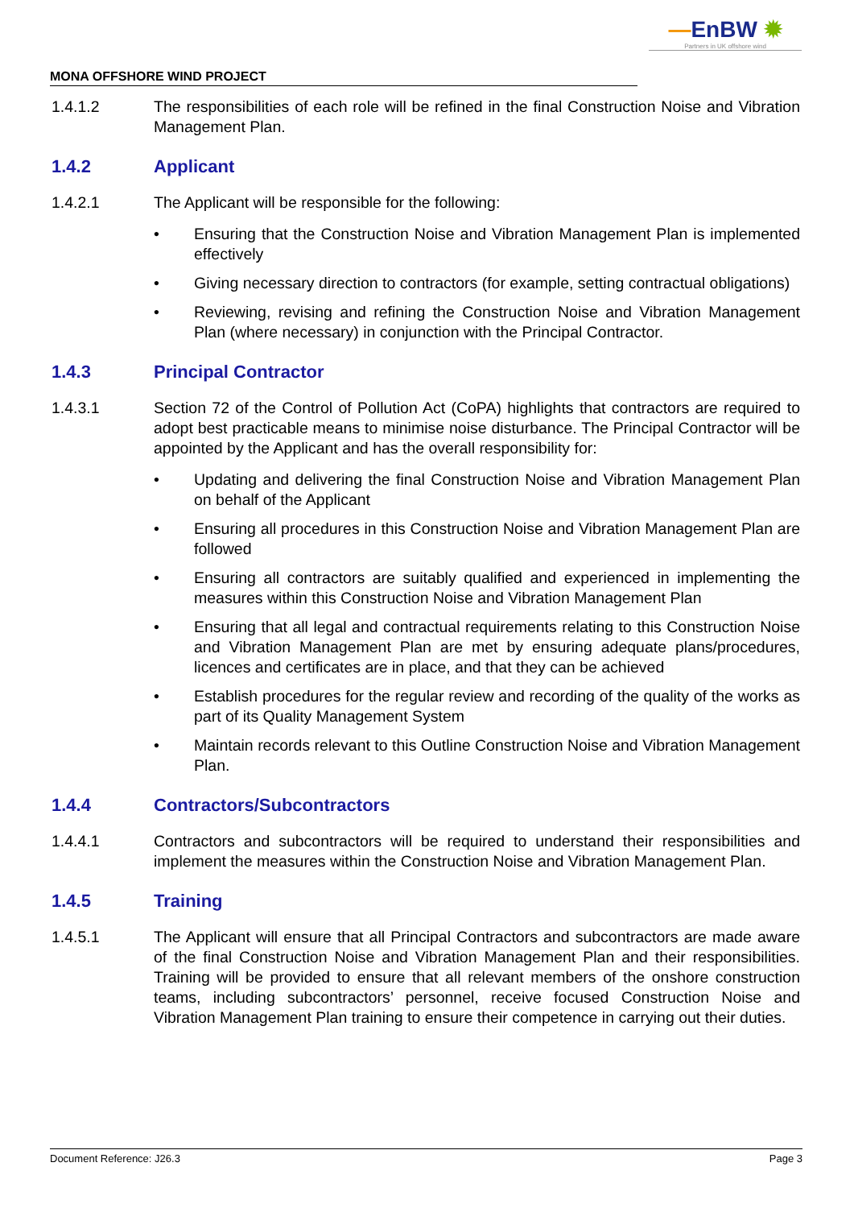—EnBW ✹
Partners in UK offshore wind
MONA OFFSHORE WIND PROJECT
1.4.1.2 The responsibilities of each role will be refined in the final Construction Noise and Vibration Management Plan.
1.4.2 Applicant
1.4.2.1 The Applicant will be responsible for the following:
• Ensuring that the Construction Noise and Vibration Management Plan is implemented effectively
• Giving necessary direction to contractors (for example, setting contractual obligations)
• Reviewing, revising and refining the Construction Noise and Vibration Management Plan (where necessary) in conjunction with the Principal Contractor.
1.4.3 Principal Contractor
1.4.3.1 Section 72 of the Control of Pollution Act (CoPA) highlights that contractors are required to adopt best practicable means to minimise noise disturbance. The Principal Contractor will be appointed by the Applicant and has the overall responsibility for:
• Updating and delivering the final Construction Noise and Vibration Management Plan on behalf of the Applicant
• Ensuring all procedures in this Construction Noise and Vibration Management Plan are followed
• Ensuring all contractors are suitably qualified and experienced in implementing the measures within this Construction Noise and Vibration Management Plan
• Ensuring that all legal and contractual requirements relating to this Construction Noise and Vibration Management Plan are met by ensuring adequate plans/procedures, licences and certificates are in place, and that they can be achieved
• Establish procedures for the regular review and recording of the quality of the works as part of its Quality Management System
• Maintain records relevant to this Outline Construction Noise and Vibration Management Plan.
1.4.4 Contractors/Subcontractors
1.4.4.1 Contractors and subcontractors will be required to understand their responsibilities and implement the measures within the Construction Noise and Vibration Management Plan.
1.4.5 Training
1.4.5.1 The Applicant will ensure that all Principal Contractors and subcontractors are made aware of the final Construction Noise and Vibration Management Plan and their responsibilities. Training will be provided to ensure that all relevant members of the onshore construction teams, including subcontractors’ personnel, receive focused Construction Noise and Vibration Management Plan training to ensure their competence in carrying out their duties.
Document Reference: J26.3 Page 3